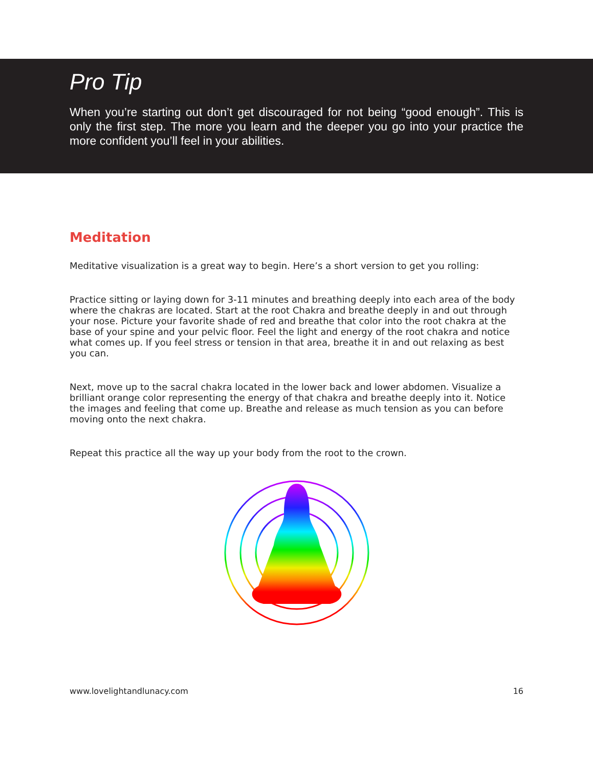Pro Tip
When you’re starting out don’t get discouraged for not being “good enough”. This is only the first step. The more you learn and the deeper you go into your practice the more confident you’ll feel in your abilities.
Meditation
Meditative visualization is a great way to begin. Here’s a short version to get you rolling:
Practice sitting or laying down for 3-11 minutes and breathing deeply into each area of the body where the chakras are located. Start at the root Chakra and breathe deeply in and out through your nose. Picture your favorite shade of red and breathe that color into the root chakra at the base of your spine and your pelvic floor. Feel the light and energy of the root chakra and notice what comes up. If you feel stress or tension in that area, breathe it in and out relaxing as best you can.
Next, move up to the sacral chakra located in the lower back and lower abdomen. Visualize a brilliant orange color representing the energy of that chakra and breathe deeply into it. Notice the images and feeling that come up. Breathe and release as much tension as you can before moving onto the next chakra.
Repeat this practice all the way up your body from the root to the crown.
www.lovelightandlunacy.com 16